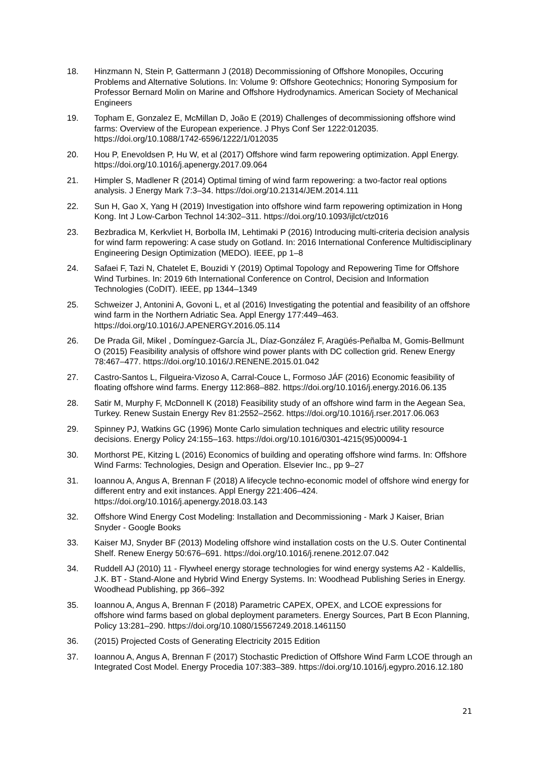18. Hinzmann N, Stein P, Gattermann J (2018) Decommissioning of Offshore Monopiles, Occuring Problems and Alternative Solutions. In: Volume 9: Offshore Geotechnics; Honoring Symposium for Professor Bernard Molin on Marine and Offshore Hydrodynamics. American Society of Mechanical Engineers
19. Topham E, Gonzalez E, McMillan D, João E (2019) Challenges of decommissioning offshore wind farms: Overview of the European experience. J Phys Conf Ser 1222:012035. https://doi.org/10.1088/1742-6596/1222/1/012035
20. Hou P, Enevoldsen P, Hu W, et al (2017) Offshore wind farm repowering optimization. Appl Energy. https://doi.org/10.1016/j.apenergy.2017.09.064
21. Himpler S, Madlener R (2014) Optimal timing of wind farm repowering: a two-factor real options analysis. J Energy Mark 7:3–34. https://doi.org/10.21314/JEM.2014.111
22. Sun H, Gao X, Yang H (2019) Investigation into offshore wind farm repowering optimization in Hong Kong. Int J Low-Carbon Technol 14:302–311. https://doi.org/10.1093/ijlct/ctz016
23. Bezbradica M, Kerkvliet H, Borbolla IM, Lehtimaki P (2016) Introducing multi-criteria decision analysis for wind farm repowering: A case study on Gotland. In: 2016 International Conference Multidisciplinary Engineering Design Optimization (MEDO). IEEE, pp 1–8
24. Safaei F, Tazi N, Chatelet E, Bouzidi Y (2019) Optimal Topology and Repowering Time for Offshore Wind Turbines. In: 2019 6th International Conference on Control, Decision and Information Technologies (CoDIT). IEEE, pp 1344–1349
25. Schweizer J, Antonini A, Govoni L, et al (2016) Investigating the potential and feasibility of an offshore wind farm in the Northern Adriatic Sea. Appl Energy 177:449–463. https://doi.org/10.1016/J.APENERGY.2016.05.114
26. De Prada Gil, Mikel , Domínguez-García JL, Díaz-González F, Aragüés-Peñalba M, Gomis-Bellmunt O (2015) Feasibility analysis of offshore wind power plants with DC collection grid. Renew Energy 78:467–477. https://doi.org/10.1016/J.RENENE.2015.01.042
27. Castro-Santos L, Filgueira-Vizoso A, Carral-Couce L, Formoso JÁF (2016) Economic feasibility of floating offshore wind farms. Energy 112:868–882. https://doi.org/10.1016/j.energy.2016.06.135
28. Satir M, Murphy F, McDonnell K (2018) Feasibility study of an offshore wind farm in the Aegean Sea, Turkey. Renew Sustain Energy Rev 81:2552–2562. https://doi.org/10.1016/j.rser.2017.06.063
29. Spinney PJ, Watkins GC (1996) Monte Carlo simulation techniques and electric utility resource decisions. Energy Policy 24:155–163. https://doi.org/10.1016/0301-4215(95)00094-1
30. Morthorst PE, Kitzing L (2016) Economics of building and operating offshore wind farms. In: Offshore Wind Farms: Technologies, Design and Operation. Elsevier Inc., pp 9–27
31. Ioannou A, Angus A, Brennan F (2018) A lifecycle techno-economic model of offshore wind energy for different entry and exit instances. Appl Energy 221:406–424. https://doi.org/10.1016/j.apenergy.2018.03.143
32. Offshore Wind Energy Cost Modeling: Installation and Decommissioning - Mark J Kaiser, Brian Snyder - Google Books
33. Kaiser MJ, Snyder BF (2013) Modeling offshore wind installation costs on the U.S. Outer Continental Shelf. Renew Energy 50:676–691. https://doi.org/10.1016/j.renene.2012.07.042
34. Ruddell AJ (2010) 11 - Flywheel energy storage technologies for wind energy systems A2 - Kaldellis, J.K. BT - Stand-Alone and Hybrid Wind Energy Systems. In: Woodhead Publishing Series in Energy. Woodhead Publishing, pp 366–392
35. Ioannou A, Angus A, Brennan F (2018) Parametric CAPEX, OPEX, and LCOE expressions for offshore wind farms based on global deployment parameters. Energy Sources, Part B Econ Planning, Policy 13:281–290. https://doi.org/10.1080/15567249.2018.1461150
36. (2015) Projected Costs of Generating Electricity 2015 Edition
37. Ioannou A, Angus A, Brennan F (2017) Stochastic Prediction of Offshore Wind Farm LCOE through an Integrated Cost Model. Energy Procedia 107:383–389. https://doi.org/10.1016/j.egypro.2016.12.180
21